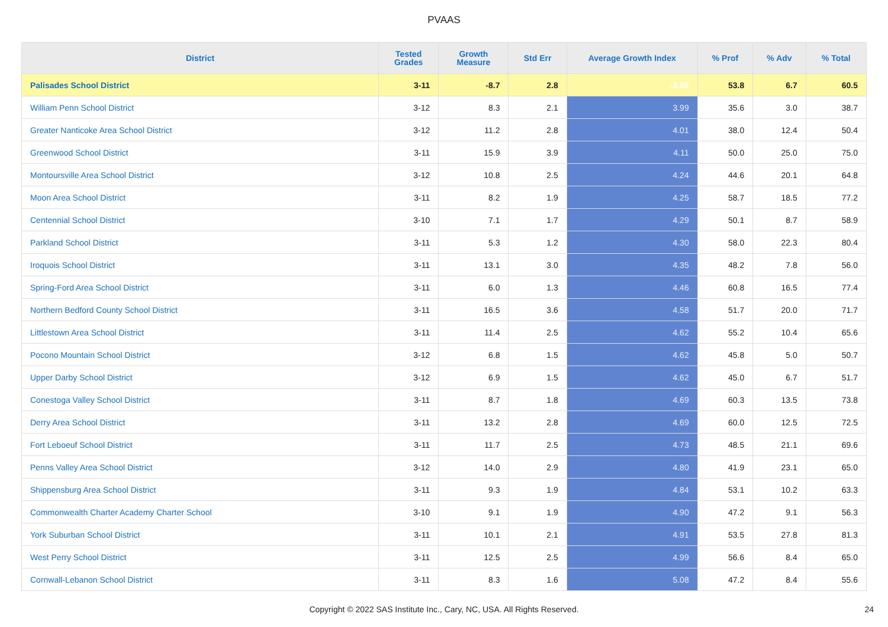PVAAS
| District | Tested Grades | Growth Measure | Std Err | Average Growth Index | % Prof | % Adv | % Total |
| --- | --- | --- | --- | --- | --- | --- | --- |
| Palisades School District | 3-11 | -8.7 | 2.8 | -3.06 | 53.8 | 6.7 | 60.5 |
| William Penn School District | 3-12 | 8.3 | 2.1 | 3.99 | 35.6 | 3.0 | 38.7 |
| Greater Nanticoke Area School District | 3-12 | 11.2 | 2.8 | 4.01 | 38.0 | 12.4 | 50.4 |
| Greenwood School District | 3-11 | 15.9 | 3.9 | 4.11 | 50.0 | 25.0 | 75.0 |
| Montoursville Area School District | 3-12 | 10.8 | 2.5 | 4.24 | 44.6 | 20.1 | 64.8 |
| Moon Area School District | 3-11 | 8.2 | 1.9 | 4.25 | 58.7 | 18.5 | 77.2 |
| Centennial School District | 3-10 | 7.1 | 1.7 | 4.29 | 50.1 | 8.7 | 58.9 |
| Parkland School District | 3-11 | 5.3 | 1.2 | 4.30 | 58.0 | 22.3 | 80.4 |
| Iroquois School District | 3-11 | 13.1 | 3.0 | 4.35 | 48.2 | 7.8 | 56.0 |
| Spring-Ford Area School District | 3-11 | 6.0 | 1.3 | 4.46 | 60.8 | 16.5 | 77.4 |
| Northern Bedford County School District | 3-11 | 16.5 | 3.6 | 4.58 | 51.7 | 20.0 | 71.7 |
| Littlestown Area School District | 3-11 | 11.4 | 2.5 | 4.62 | 55.2 | 10.4 | 65.6 |
| Pocono Mountain School District | 3-12 | 6.8 | 1.5 | 4.62 | 45.8 | 5.0 | 50.7 |
| Upper Darby School District | 3-12 | 6.9 | 1.5 | 4.62 | 45.0 | 6.7 | 51.7 |
| Conestoga Valley School District | 3-11 | 8.7 | 1.8 | 4.69 | 60.3 | 13.5 | 73.8 |
| Derry Area School District | 3-11 | 13.2 | 2.8 | 4.69 | 60.0 | 12.5 | 72.5 |
| Fort Leboeuf School District | 3-11 | 11.7 | 2.5 | 4.73 | 48.5 | 21.1 | 69.6 |
| Penns Valley Area School District | 3-12 | 14.0 | 2.9 | 4.80 | 41.9 | 23.1 | 65.0 |
| Shippensburg Area School District | 3-11 | 9.3 | 1.9 | 4.84 | 53.1 | 10.2 | 63.3 |
| Commonwealth Charter Academy Charter School | 3-10 | 9.1 | 1.9 | 4.90 | 47.2 | 9.1 | 56.3 |
| York Suburban School District | 3-11 | 10.1 | 2.1 | 4.91 | 53.5 | 27.8 | 81.3 |
| West Perry School District | 3-11 | 12.5 | 2.5 | 4.99 | 56.6 | 8.4 | 65.0 |
| Cornwall-Lebanon School District | 3-11 | 8.3 | 1.6 | 5.08 | 47.2 | 8.4 | 55.6 |
Copyright © 2022 SAS Institute Inc., Cary, NC, USA. All Rights Reserved. 24